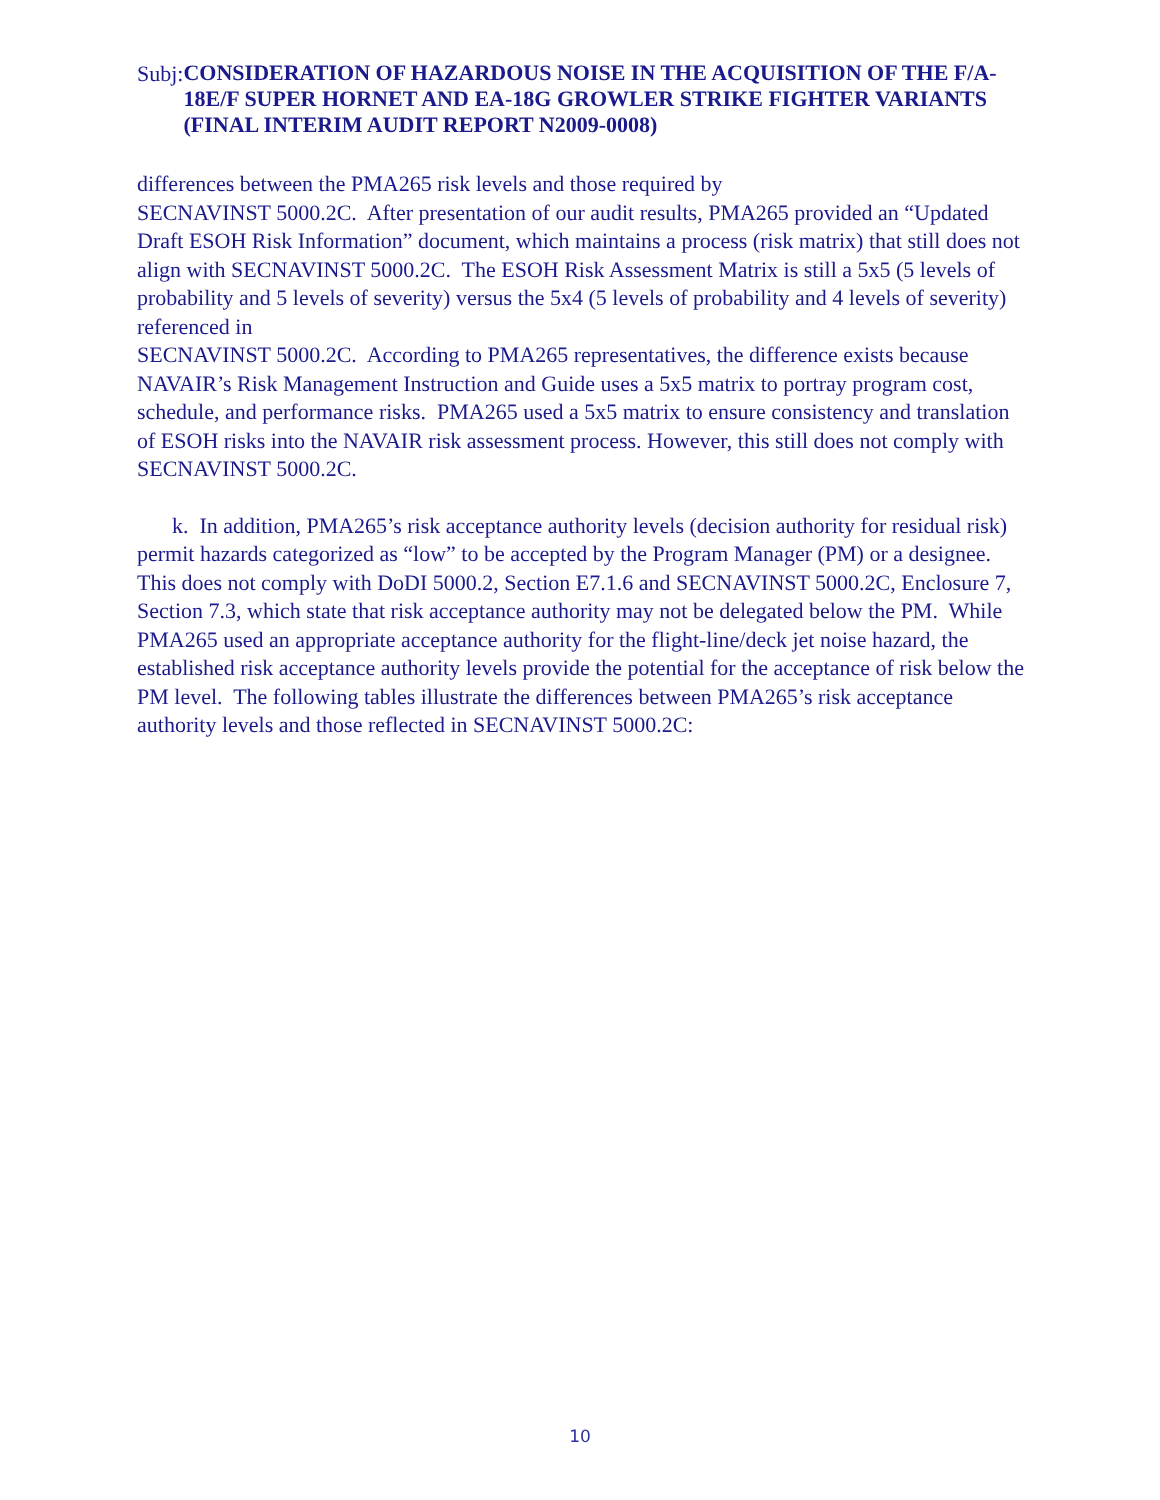Subj:
CONSIDERATION OF HAZARDOUS NOISE IN THE ACQUISITION OF THE F/A-18E/F SUPER HORNET AND EA-18G GROWLER STRIKE FIGHTER VARIANTS (FINAL INTERIM AUDIT REPORT N2009-0008)
differences between the PMA265 risk levels and those required by
SECNAVINST 5000.2C. After presentation of our audit results, PMA265 provided an “Updated Draft ESOH Risk Information” document, which maintains a process (risk matrix) that still does not align with SECNAVINST 5000.2C. The ESOH Risk Assessment Matrix is still a 5x5 (5 levels of probability and 5 levels of severity) versus the 5x4 (5 levels of probability and 4 levels of severity) referenced in
SECNAVINST 5000.2C. According to PMA265 representatives, the difference exists because NAVAIR’s Risk Management Instruction and Guide uses a 5x5 matrix to portray program cost, schedule, and performance risks. PMA265 used a 5x5 matrix to ensure consistency and translation of ESOH risks into the NAVAIR risk assessment process. However, this still does not comply with SECNAVINST 5000.2C.
k. In addition, PMA265’s risk acceptance authority levels (decision authority for residual risk) permit hazards categorized as “low” to be accepted by the Program Manager (PM) or a designee. This does not comply with DoDI 5000.2, Section E7.1.6 and SECNAVINST 5000.2C, Enclosure 7, Section 7.3, which state that risk acceptance authority may not be delegated below the PM. While PMA265 used an appropriate acceptance authority for the flight-line/deck jet noise hazard, the established risk acceptance authority levels provide the potential for the acceptance of risk below the PM level. The following tables illustrate the differences between PMA265’s risk acceptance authority levels and those reflected in SECNAVINST 5000.2C:
10